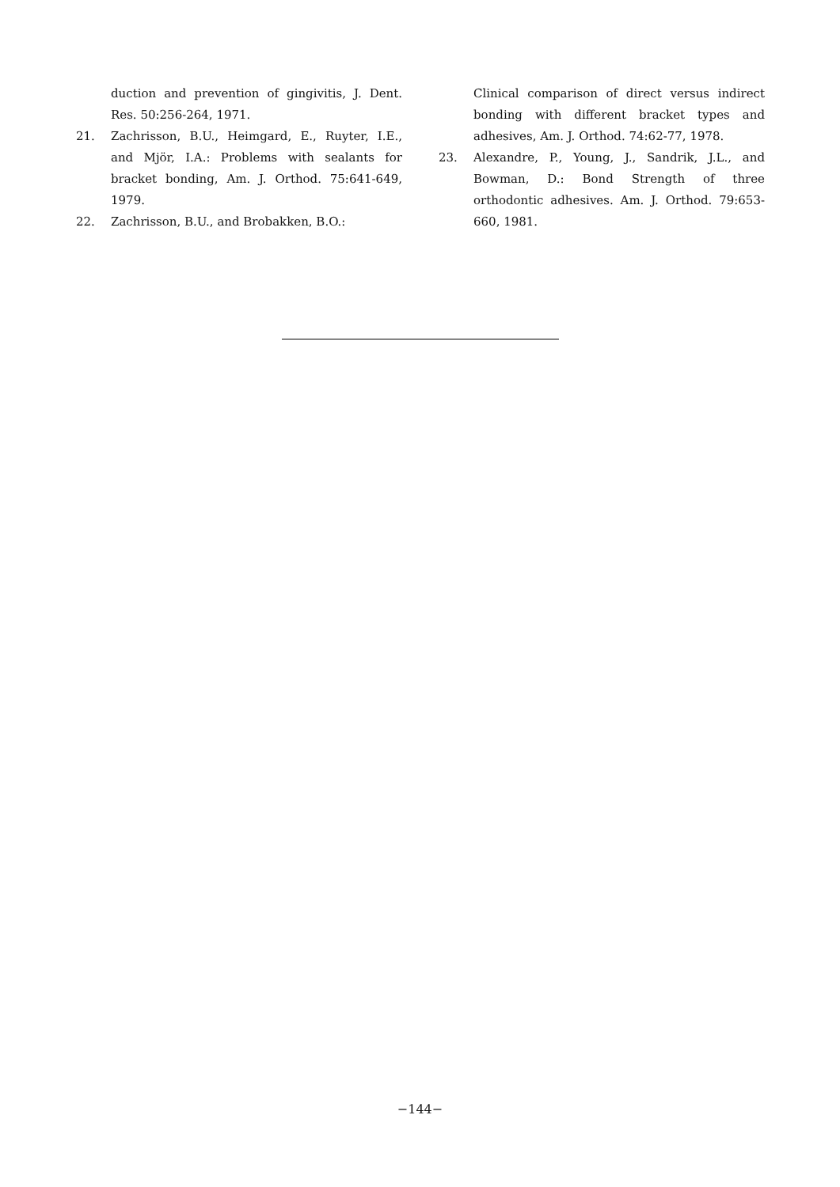duction and prevention of gingivitis, J. Dent. Res. 50:256-264, 1971.
21. Zachrisson, B.U., Heimgard, E., Ruyter, I.E., and Mjör, I.A.: Problems with sealants for bracket bonding, Am. J. Orthod. 75:641-649, 1979.
22. Zachrisson, B.U., and Brobakken, B.O.:
Clinical comparison of direct versus indirect bonding with different bracket types and adhesives, Am. J. Orthod. 74:62-77, 1978.
23. Alexandre, P., Young, J., Sandrik, J.L., and Bowman, D.: Bond Strength of three orthodontic adhesives. Am. J. Orthod. 79:653-660, 1981.
−144−